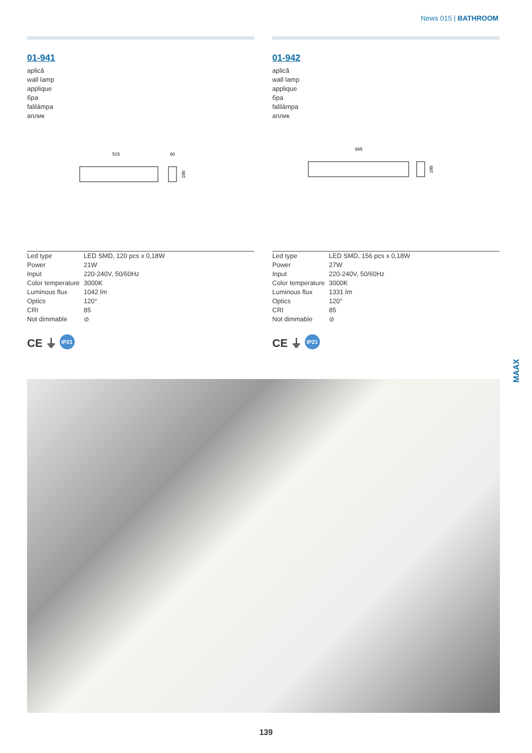News 015 | BATHROOM
01-941
aplică
wall lamp
applique
бра
falilámpa
аплик
515
60
100
| Led type | LED SMD, 120 pcs x 0,18W |
| Power | 21W |
| Input | 220-240V, 50/60Hz |
| Color temperature | 3000K |
| Luminous flux | 1042 lm |
| Optics | 120° |
| CRI | 85 |
| Not dimmable | ⊘ |
CE ⏚ IP21
01-942
aplică
wall lamp
applique
бра
falilámpa
аплик
665
100
| Led type | LED SMD, 156 pcs x 0,18W |
| Power | 27W |
| Input | 220-240V, 50/60Hz |
| Color temperature | 3000K |
| Luminous flux | 1331 lm |
| Optics | 120° |
| CRI | 85 |
| Not dimmable | ⊘ |
CE ⏚ IP21
MAAX
139